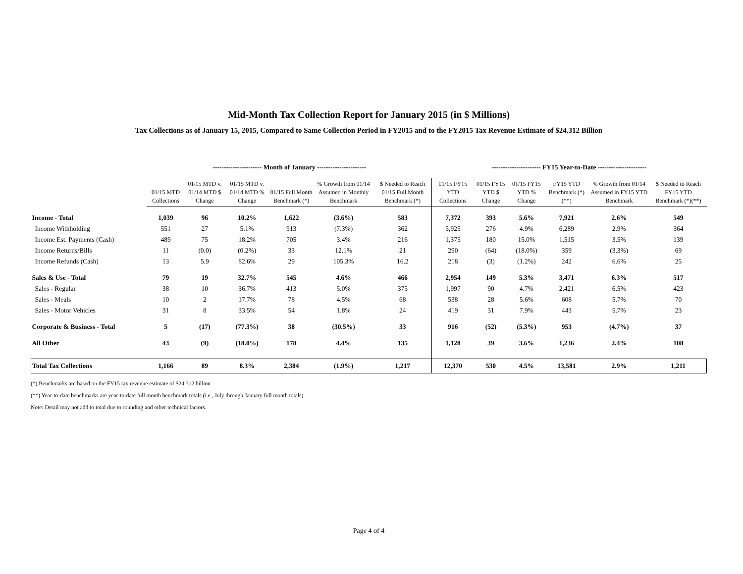Mid-Month Tax Collection Report for January 2015 (in $ Millions)
Tax Collections as of January 15, 2015, Compared to Same Collection Period in FY2015 and to the FY2015 Tax Revenue Estimate of $24.312 Billion
| | ---------------------- Month of January ---------------------- | | | | | | ---------------------- FY15 Year-to-Date ---------------------- | | | | | |
| --- | --- | --- | --- | --- | --- | --- | --- | --- | --- | --- | --- | --- |
| | 01/15 MTD Collections | 01/15 MTD v. 01/14 MTD $ Change | 01/15 MTD v. 01/14 MTD % Change | 01/15 Full Month Benchmark (*) | % Growth from 01/14 Assumed in Monthly Benchmark | $ Needed to Reach 01/15 Full Month Benchmark (*) | 01/15 FY15 YTD Collections | 01/15 FY15 YTD $ Change | 01/15 FY15 YTD % Change | FY15 YTD Benchmark (*)(**) | % Growth from 01/14 Assumed in FY15 YTD Benchmark | $ Needed to Reach FY15 YTD Benchmark (*)(**) |
| Income - Total | 1,039 | 96 | 10.2% | 1,622 | (3.6%) | 583 | 7,372 | 393 | 5.6% | 7,921 | 2.6% | 549 |
| Income Withholding | 551 | 27 | 5.1% | 913 | (7.3%) | 362 | 5,925 | 276 | 4.9% | 6,289 | 2.9% | 364 |
| Income Est. Payments (Cash) | 489 | 75 | 18.2% | 705 | 3.4% | 216 | 1,375 | 180 | 15.0% | 1,515 | 3.5% | 139 |
| Income Returns/Bills | 11 | (0.0) | (0.2%) | 33 | 12.1% | 21 | 290 | (64) | (18.0%) | 359 | (3.3%) | 69 |
| Income Refunds (Cash) | 13 | 5.9 | 82.6% | 29 | 105.3% | 16.2 | 218 | (3) | (1.2%) | 242 | 6.6% | 25 |
| Sales & Use - Total | 79 | 19 | 32.7% | 545 | 4.6% | 466 | 2,954 | 149 | 5.3% | 3,471 | 6.3% | 517 |
| Sales - Regular | 38 | 10 | 36.7% | 413 | 5.0% | 375 | 1,997 | 90 | 4.7% | 2,421 | 6.5% | 423 |
| Sales - Meals | 10 | 2 | 17.7% | 78 | 4.5% | 68 | 538 | 28 | 5.6% | 608 | 5.7% | 70 |
| Sales - Motor Vehicles | 31 | 8 | 33.5% | 54 | 1.8% | 24 | 419 | 31 | 7.9% | 443 | 5.7% | 23 |
| Corporate & Business - Total | 5 | (17) | (77.3%) | 38 | (30.5%) | 33 | 916 | (52) | (5.3%) | 953 | (4.7%) | 37 |
| All Other | 43 | (9) | (18.0%) | 178 | 4.4% | 135 | 1,128 | 39 | 3.6% | 1,236 | 2.4% | 108 |
| Total Tax Collections | 1,166 | 89 | 8.3% | 2,384 | (1.9%) | 1,217 | 12,370 | 530 | 4.5% | 13,581 | 2.9% | 1,211 |
(*) Benchmarks are based on the FY15 tax revenue estimate of $24.312 billion
(**) Year-to-date benchmarks are year-to-date full month benchmark totals (i.e., July through January full month totals)
Note: Detail may not add to total due to rounding and other technical factors.
Page 4 of 4